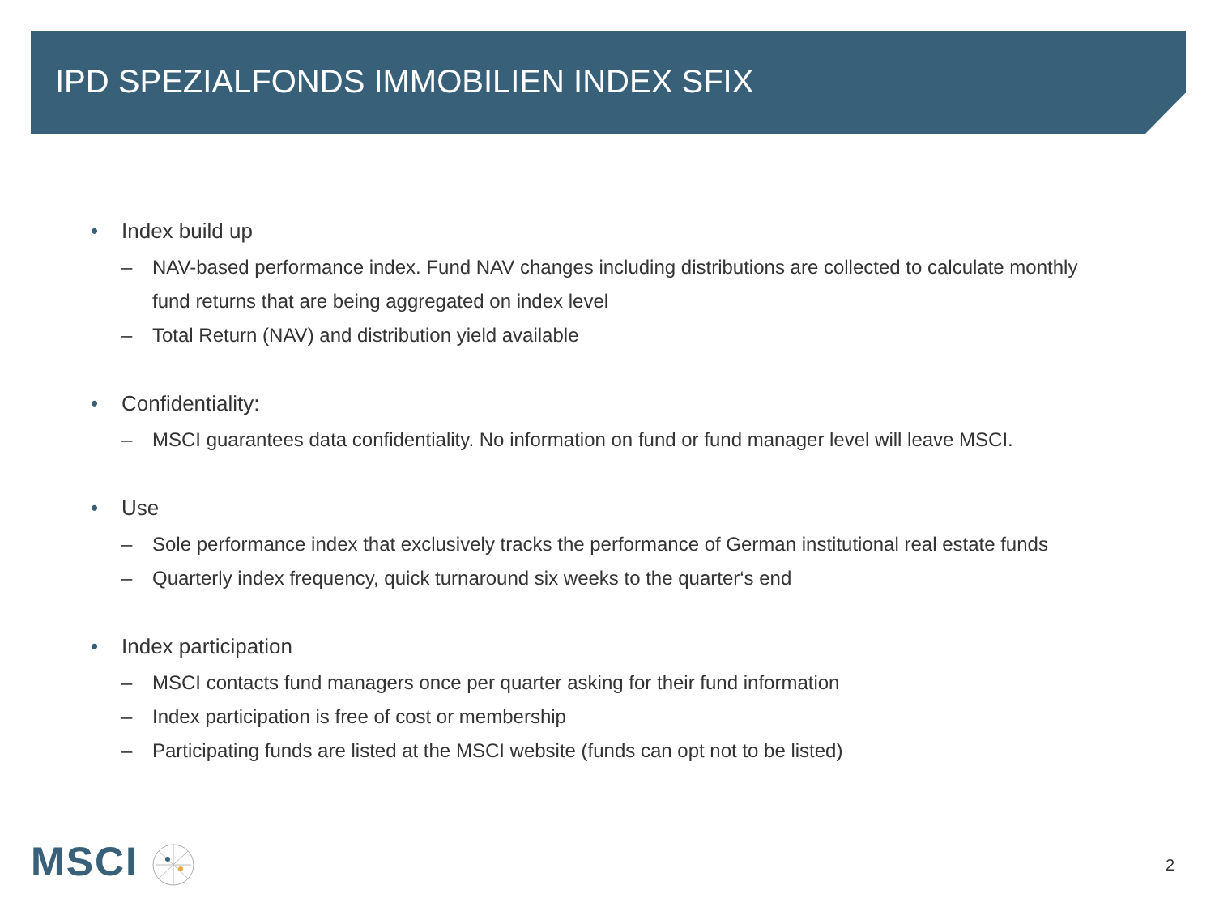IPD SPEZIALFONDS IMMOBILIEN INDEX SFIX
• Index build up
– NAV-based performance index. Fund NAV changes including distributions are collected to calculate monthly fund returns that are being aggregated on index level
– Total Return (NAV) and distribution yield available
• Confidentiality:
– MSCI guarantees data confidentiality. No information on fund or fund manager level will leave MSCI.
• Use
– Sole performance index that exclusively tracks the performance of German institutional real estate funds
– Quarterly index frequency, quick turnaround six weeks to the quarter‘s end
• Index participation
– MSCI contacts fund managers once per quarter asking for their fund information
– Index participation is free of cost or membership
– Participating funds are listed at the MSCI website (funds can opt not to be listed)
MSCI 2